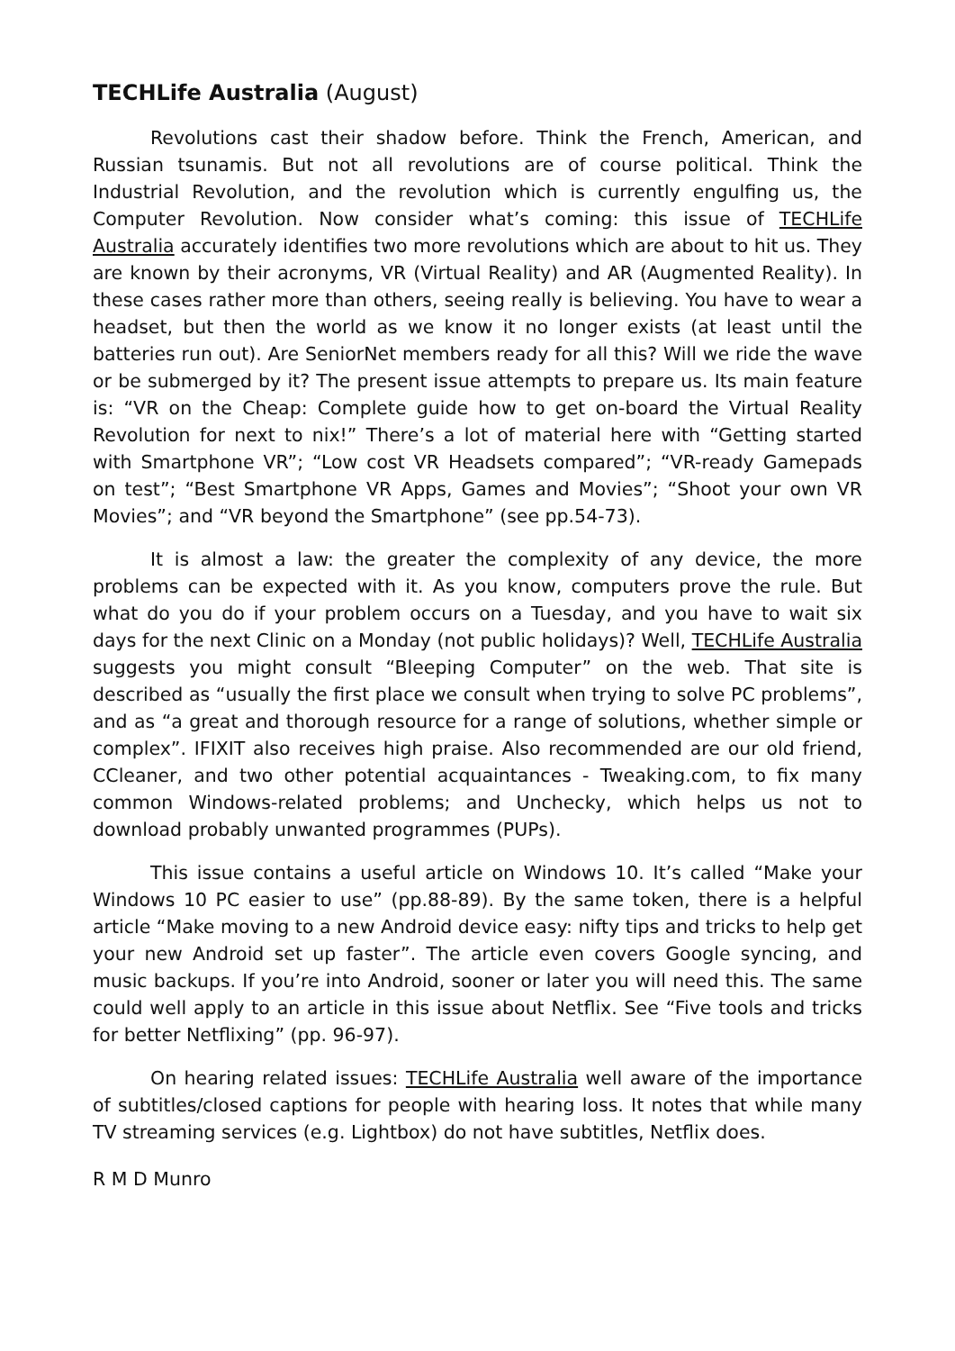TECHLife Australia (August)
Revolutions cast their shadow before. Think the French, American, and Russian tsunamis. But not all revolutions are of course political. Think the Industrial Revolution, and the revolution which is currently engulfing us, the Computer Revolution. Now consider what’s coming: this issue of TECHLife Australia accurately identifies two more revolutions which are about to hit us. They are known by their acronyms, VR (Virtual Reality) and AR (Augmented Reality). In these cases rather more than others, seeing really is believing. You have to wear a headset, but then the world as we know it no longer exists (at least until the batteries run out). Are SeniorNet members ready for all this? Will we ride the wave or be submerged by it? The present issue attempts to prepare us. Its main feature is: “VR on the Cheap: Complete guide how to get on-board the Virtual Reality Revolution for next to nix!” There’s a lot of material here with “Getting started with Smartphone VR”; “Low cost VR Headsets compared”; “VR-ready Gamepads on test”; “Best Smartphone VR Apps, Games and Movies”; “Shoot your own VR Movies”; and “VR beyond the Smartphone” (see pp.54-73).
It is almost a law: the greater the complexity of any device, the more problems can be expected with it. As you know, computers prove the rule. But what do you do if your problem occurs on a Tuesday, and you have to wait six days for the next Clinic on a Monday (not public holidays)? Well, TECHLife Australia suggests you might consult “Bleeping Computer” on the web. That site is described as “usually the first place we consult when trying to solve PC problems”, and as “a great and thorough resource for a range of solutions, whether simple or complex”. IFIXIT also receives high praise. Also recommended are our old friend, CCleaner, and two other potential acquaintances - Tweaking.com, to fix many common Windows-related problems; and Unchecky, which helps us not to download probably unwanted programmes (PUPs).
This issue contains a useful article on Windows 10. It’s called “Make your Windows 10 PC easier to use” (pp.88-89). By the same token, there is a helpful article “Make moving to a new Android device easy: nifty tips and tricks to help get your new Android set up faster”. The article even covers Google syncing, and music backups. If you’re into Android, sooner or later you will need this. The same could well apply to an article in this issue about Netflix. See “Five tools and tricks for better Netflixing” (pp. 96-97).
On hearing related issues: TECHLife Australia well aware of the importance of subtitles/closed captions for people with hearing loss. It notes that while many TV streaming services (e.g. Lightbox) do not have subtitles, Netflix does.
R M D Munro